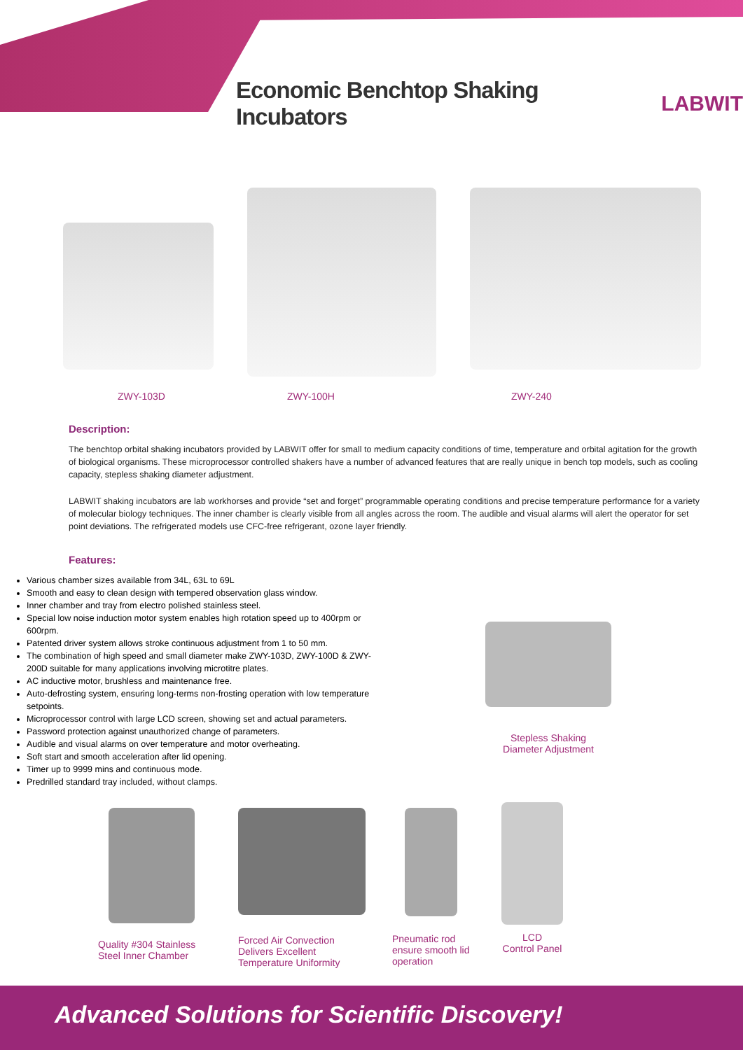Economic Benchtop Shaking Incubators
LABWIT
ZWY-103D ZWY-100H ZWY-240
Description:
The benchtop orbital shaking incubators provided by LABWIT offer for small to medium capacity conditions of time, temperature and orbital agitation for the growth of biological organisms. These microprocessor controlled shakers have a number of advanced features that are really unique in bench top models, such as cooling capacity, stepless shaking diameter adjustment.
LABWIT shaking incubators are lab workhorses and provide “set and forget” programmable operating conditions and precise temperature performance for a variety of molecular biology techniques. The inner chamber is clearly visible from all angles across the room. The audible and visual alarms will alert the operator for set point deviations. The refrigerated models use CFC-free refrigerant, ozone layer friendly.
Features:
Various chamber sizes available from 34L, 63L to 69L
Smooth and easy to clean design with tempered observation glass window.
Inner chamber and tray from electro polished stainless steel.
Special low noise induction motor system enables high rotation speed up to 400rpm or 600rpm.
Patented driver system allows stroke continuous adjustment from 1 to 50 mm.
The combination of high speed and small diameter make ZWY-103D, ZWY-100D & ZWY-200D suitable for many applications involving microtitre plates.
AC inductive motor, brushless and maintenance free.
Auto-defrosting system, ensuring long-terms non-frosting operation with low temperature setpoints.
Microprocessor control with large LCD screen, showing set and actual parameters.
Password protection against unauthorized change of parameters.
Audible and visual alarms on over temperature and motor overheating.
Soft start and smooth acceleration after lid opening.
Timer up to 9999 mins and continuous mode.
Predrilled standard tray included, without clamps.
Stepless Shaking
Diameter Adjustment
Quality #304 Stainless Steel Inner Chamber
Forced Air Convection Delivers Excellent Temperature Uniformity
Pneumatic rod ensure smooth lid operation
LCD
Control Panel
Advanced Solutions for Scientific Discovery!